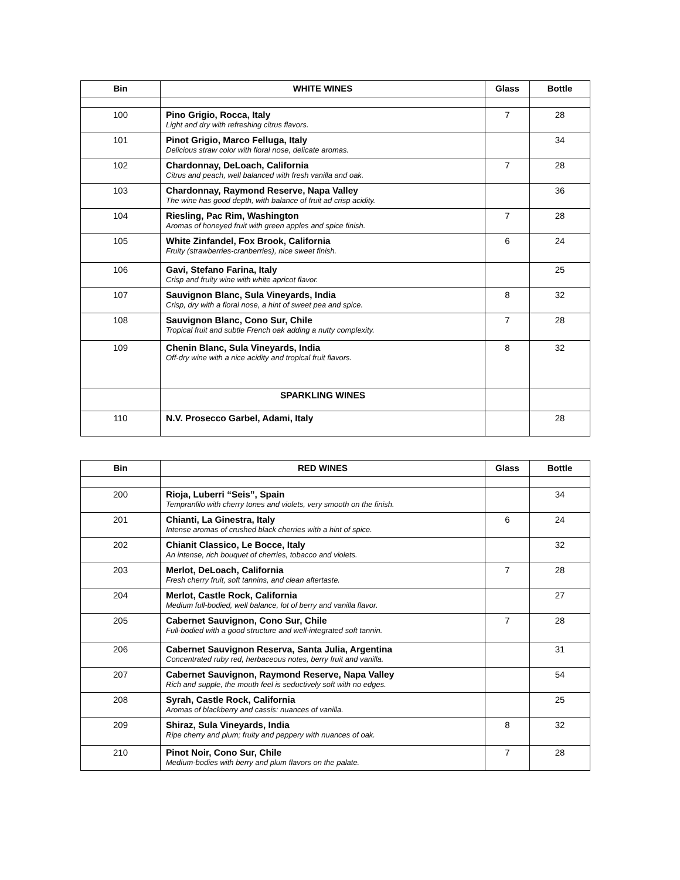| Bin | WHITE WINES | Glass | Bottle |
| --- | --- | --- | --- |
| 100 | Pino Grigio, Rocca, Italy Light and dry with refreshing citrus flavors. | 7 | 28 |
| 101 | Pinot Grigio, Marco Felluga, Italy Delicious straw color with floral nose, delicate aromas. | | 34 |
| 102 | Chardonnay, DeLoach, California Citrus and peach, well balanced with fresh vanilla and oak. | 7 | 28 |
| 103 | Chardonnay, Raymond Reserve, Napa Valley The wine has good depth, with balance of fruit ad crisp acidity. | | 36 |
| 104 | Riesling, Pac Rim, Washington Aromas of honeyed fruit with green apples and spice finish. | 7 | 28 |
| 105 | White Zinfandel, Fox Brook, California Fruity (strawberries-cranberries), nice sweet finish. | 6 | 24 |
| 106 | Gavi, Stefano Farina, Italy Crisp and fruity wine with white apricot flavor. | | 25 |
| 107 | Sauvignon Blanc, Sula Vineyards, India Crisp, dry with a floral nose, a hint of sweet pea and spice. | 8 | 32 |
| 108 | Sauvignon Blanc, Cono Sur, Chile Tropical fruit and subtle French oak adding a nutty complexity. | 7 | 28 |
| 109 | Chenin Blanc, Sula Vineyards, India Off-dry wine with a nice acidity and tropical fruit flavors. | 8 | 32 |
| | SPARKLING WINES | | |
| 110 | N.V. Prosecco Garbel, Adami, Italy | | 28 |
| Bin | RED WINES | Glass | Bottle |
| --- | --- | --- | --- |
| 200 | Rioja, Luberri “Seis”, Spain Tempranlilo with cherry tones and violets, very smooth on the finish. | | 34 |
| 201 | Chianti, La Ginestra, Italy Intense aromas of crushed black cherries with a hint of spice. | 6 | 24 |
| 202 | Chianit Classico, Le Bocce, Italy An intense, rich bouquet of cherries, tobacco and violets. | | 32 |
| 203 | Merlot, DeLoach, California Fresh cherry fruit, soft tannins, and clean aftertaste. | 7 | 28 |
| 204 | Merlot, Castle Rock, California Medium full-bodied, well balance, lot of berry and vanilla flavor. | | 27 |
| 205 | Cabernet Sauvignon, Cono Sur, Chile Full-bodied with a good structure and well-integrated soft tannin. | 7 | 28 |
| 206 | Cabernet Sauvignon Reserva, Santa Julia, Argentina Concentrated ruby red, herbaceous notes, berry fruit and vanilla. | | 31 |
| 207 | Cabernet Sauvignon, Raymond Reserve, Napa Valley Rich and supple, the mouth feel is seductively soft with no edges. | | 54 |
| 208 | Syrah, Castle Rock, California Aromas of blackberry and cassis: nuances of vanilla. | | 25 |
| 209 | Shiraz, Sula Vineyards, India Ripe cherry and plum; fruity and peppery with nuances of oak. | 8 | 32 |
| 210 | Pinot Noir, Cono Sur, Chile Medium-bodies with berry and plum flavors on the palate. | 7 | 28 |